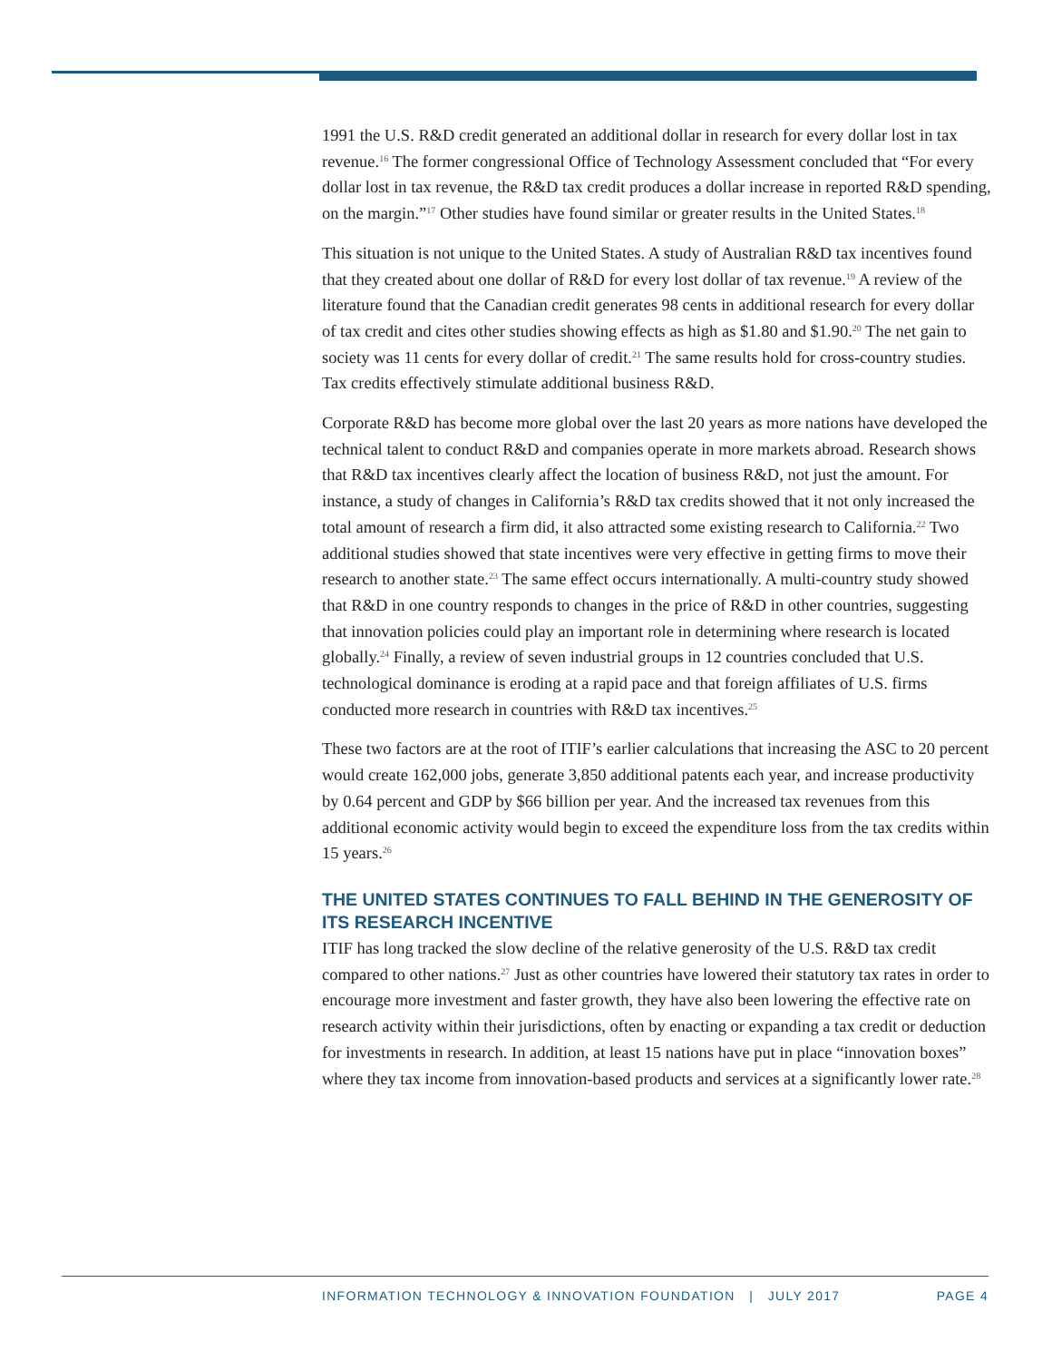1991 the U.S. R&D credit generated an additional dollar in research for every dollar lost in tax revenue.<sup>16</sup> The former congressional Office of Technology Assessment concluded that “For every dollar lost in tax revenue, the R&D tax credit produces a dollar increase in reported R&D spending, on the margin.”<sup>17</sup> Other studies have found similar or greater results in the United States.<sup>18</sup>
This situation is not unique to the United States. A study of Australian R&D tax incentives found that they created about one dollar of R&D for every lost dollar of tax revenue.<sup>19</sup> A review of the literature found that the Canadian credit generates 98 cents in additional research for every dollar of tax credit and cites other studies showing effects as high as $1.80 and $1.90.<sup>20</sup> The net gain to society was 11 cents for every dollar of credit.<sup>21</sup> The same results hold for cross-country studies. Tax credits effectively stimulate additional business R&D.
Corporate R&D has become more global over the last 20 years as more nations have developed the technical talent to conduct R&D and companies operate in more markets abroad. Research shows that R&D tax incentives clearly affect the location of business R&D, not just the amount. For instance, a study of changes in California’s R&D tax credits showed that it not only increased the total amount of research a firm did, it also attracted some existing research to California.<sup>22</sup> Two additional studies showed that state incentives were very effective in getting firms to move their research to another state.<sup>23</sup> The same effect occurs internationally. A multi-country study showed that R&D in one country responds to changes in the price of R&D in other countries, suggesting that innovation policies could play an important role in determining where research is located globally.<sup>24</sup> Finally, a review of seven industrial groups in 12 countries concluded that U.S. technological dominance is eroding at a rapid pace and that foreign affiliates of U.S. firms conducted more research in countries with R&D tax incentives.<sup>25</sup>
These two factors are at the root of ITIF’s earlier calculations that increasing the ASC to 20 percent would create 162,000 jobs, generate 3,850 additional patents each year, and increase productivity by 0.64 percent and GDP by $66 billion per year. And the increased tax revenues from this additional economic activity would begin to exceed the expenditure loss from the tax credits within 15 years.<sup>26</sup>
THE UNITED STATES CONTINUES TO FALL BEHIND IN THE GENEROSITY OF ITS RESEARCH INCENTIVE
ITIF has long tracked the slow decline of the relative generosity of the U.S. R&D tax credit compared to other nations.<sup>27</sup> Just as other countries have lowered their statutory tax rates in order to encourage more investment and faster growth, they have also been lowering the effective rate on research activity within their jurisdictions, often by enacting or expanding a tax credit or deduction for investments in research. In addition, at least 15 nations have put in place “innovation boxes” where they tax income from innovation-based products and services at a significantly lower rate.<sup>28</sup>
INFORMATION TECHNOLOGY & INNOVATION FOUNDATION | JULY 2017 PAGE 4